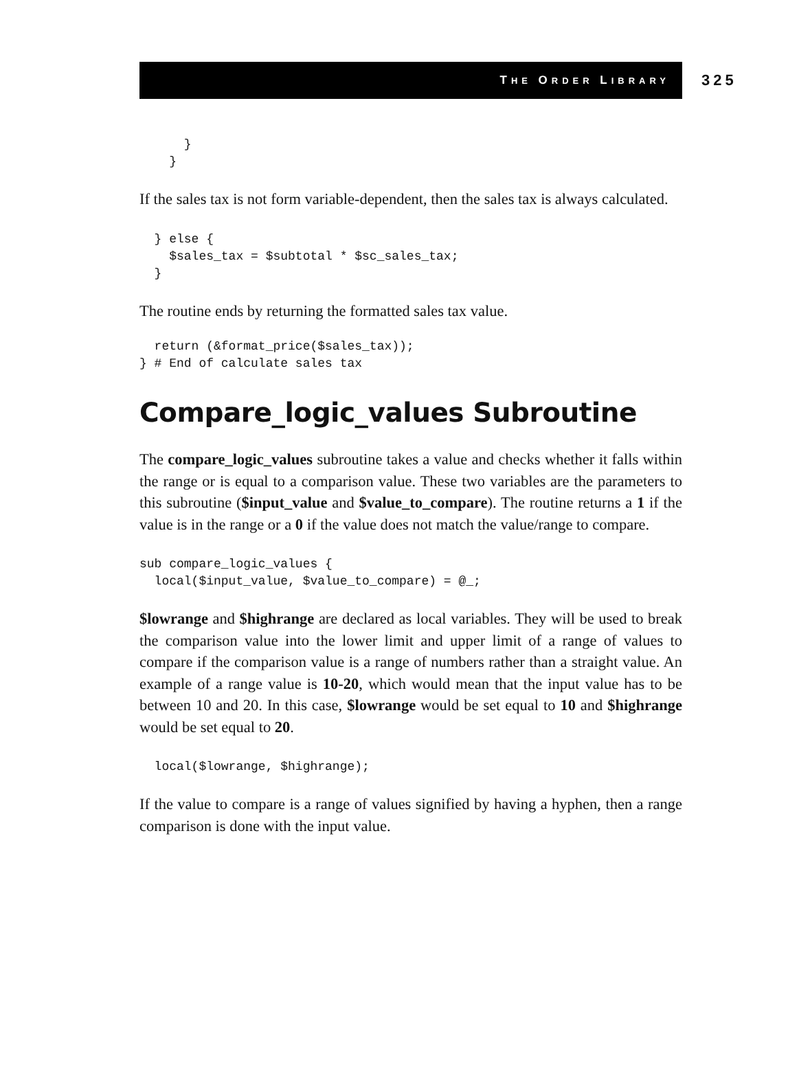THE ORDER LIBRARY
325
      }
    }
If the sales tax is not form variable-dependent, then the sales tax is always calculated.
  } else {
    $sales_tax = $subtotal * $sc_sales_tax;
  }
The routine ends by returning the formatted sales tax value.
  return (&format_price($sales_tax));
} # End of calculate sales tax
Compare_logic_values Subroutine
The compare_logic_values subroutine takes a value and checks whether it falls within the range or is equal to a comparison value. These two variables are the parameters to this subroutine ($input_value and $value_to_compare). The routine returns a 1 if the value is in the range or a 0 if the value does not match the value/range to compare.
sub compare_logic_values {
  local($input_value, $value_to_compare) = @_;
$lowrange and $highrange are declared as local variables. They will be used to break the comparison value into the lower limit and upper limit of a range of values to compare if the comparison value is a range of numbers rather than a straight value. An example of a range value is 10-20, which would mean that the input value has to be between 10 and 20. In this case, $lowrange would be set equal to 10 and $highrange would be set equal to 20.
  local($lowrange, $highrange);
If the value to compare is a range of values signified by having a hyphen, then a range comparison is done with the input value.